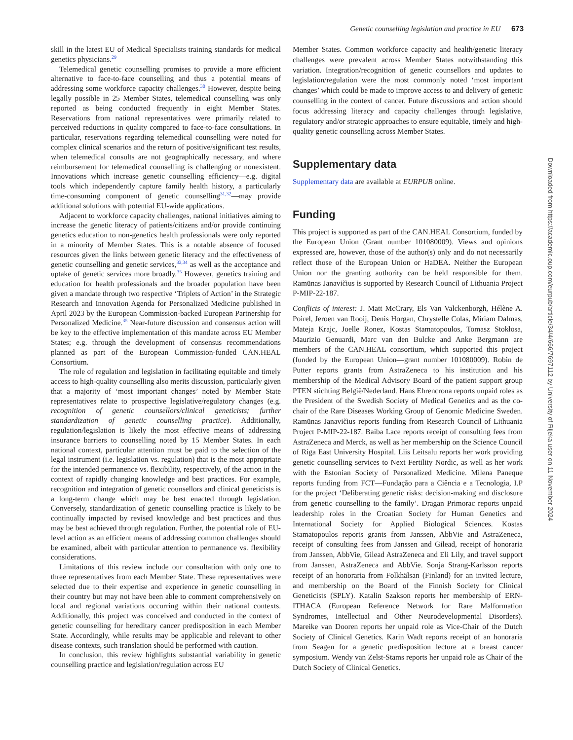Genetic counselling legislation and practice in EU 673
skill in the latest EU of Medical Specialists training standards for medical genetics physicians.<sup>29</sup>
Telemedical genetic counselling promises to provide a more efficient alternative to face-to-face counselling and thus a potential means of addressing some workforce capacity challenges.<sup>30</sup> However, despite being legally possible in 25 Member States, telemedical counselling was only reported as being conducted frequently in eight Member States. Reservations from national representatives were primarily related to perceived reductions in quality compared to face-to-face consultations. In particular, reservations regarding telemedical counselling were noted for complex clinical scenarios and the return of positive/significant test results, when telemedical consults are not geographically necessary, and where reimbursement for telemedical counselling is challenging or nonexistent. Innovations which increase genetic counselling efficiency—e.g. digital tools which independently capture family health history, a particularly time-consuming component of genetic counselling<sup>31,32</sup>—may provide additional solutions with potential EU-wide applications.
Adjacent to workforce capacity challenges, national initiatives aiming to increase the genetic literacy of patients/citizens and/or provide continuing genetics education to non-genetics health professionals were only reported in a minority of Member States. This is a notable absence of focused resources given the links between genetic literacy and the effectiveness of genetic counselling and genetic services,<sup>33,34</sup> as well as the acceptance and uptake of genetic services more broadly.<sup>35</sup> However, genetics training and education for health professionals and the broader population have been given a mandate through two respective ‘Triplets of Action’ in the Strategic Research and Innovation Agenda for Personalized Medicine published in April 2023 by the European Commission-backed European Partnership for Personalized Medicine.<sup>35</sup> Near-future discussion and consensus action will be key to the effective implementation of this mandate across EU Member States; e.g. through the development of consensus recommendations planned as part of the European Commission-funded CAN.HEAL Consortium.
The role of regulation and legislation in facilitating equitable and timely access to high-quality counselling also merits discussion, particularly given that a majority of ‘most important changes’ noted by Member State representatives relate to prospective legislative/regulatory changes (e.g. recognition of genetic counsellors/clinical geneticists; further standardization of genetic counselling practice). Additionally, regulation/legislation is likely the most effective means of addressing insurance barriers to counselling noted by 15 Member States. In each national context, particular attention must be paid to the selection of the legal instrument (i.e. legislation vs. regulation) that is the most appropriate for the intended permanence vs. flexibility, respectively, of the action in the context of rapidly changing knowledge and best practices. For example, recognition and integration of genetic counsellors and clinical geneticists is a long-term change which may be best enacted through legislation. Conversely, standardization of genetic counselling practice is likely to be continually impacted by revised knowledge and best practices and thus may be best achieved through regulation. Further, the potential role of EU-level action as an efficient means of addressing common challenges should be examined, albeit with particular attention to permanence vs. flexibility considerations.
Limitations of this review include our consultation with only one to three representatives from each Member State. These representatives were selected due to their expertise and experience in genetic counselling in their country but may not have been able to comment comprehensively on local and regional variations occurring within their national contexts. Additionally, this project was conceived and conducted in the context of genetic counselling for hereditary cancer predisposition in each Member State. Accordingly, while results may be applicable and relevant to other disease contexts, such translation should be performed with caution.
In conclusion, this review highlights substantial variability in genetic counselling practice and legislation/regulation across EU
Member States. Common workforce capacity and health/genetic literacy challenges were prevalent across Member States notwithstanding this variation. Integration/recognition of genetic counsellors and updates to legislation/regulation were the most commonly noted ‘most important changes’ which could be made to improve access to and delivery of genetic counselling in the context of cancer. Future discussions and action should focus addressing literacy and capacity challenges through legislative, regulatory and/or strategic approaches to ensure equitable, timely and high-quality genetic counselling across Member States.
Supplementary data
Supplementary data are available at EURPUB online.
Funding
This project is supported as part of the CAN.HEAL Consortium, funded by the European Union (Grant number 101080009). Views and opinions expressed are, however, those of the author(s) only and do not necessarily reflect those of the European Union or HaDEA. Neither the European Union nor the granting authority can be held responsible for them. Ramūnas Janavičius is supported by Research Council of Lithuania Project P-MIP-22-187.
Conflicts of interest: J. Matt McCrary, Els Van Valckenborgh, Hélène A. Poirel, Jeroen van Rooij, Denis Horgan, Chrystelle Colas, Miriam Dalmas, Mateja Krajc, Joelle Ronez, Kostas Stamatopoulos, Tomasz Stokłosa, Maurizio Genuardi, Marc van den Bulcke and Anke Bergmann are members of the CAN.HEAL consortium, which supported this project (funded by the European Union—grant number 101080009). Robin de Putter reports grants from AstraZeneca to his institution and his membership of the Medical Advisory Board of the patient support group PTEN stichting België/Nederland. Hans Ehrencrona reports unpaid roles as the President of the Swedish Society of Medical Genetics and as the co-chair of the Rare Diseases Working Group of Genomic Medicine Sweden. Ramūnas Janavičius reports funding from Research Council of Lithuania Project P-MIP-22-187. Baiba Lace reports receipt of consulting fees from AstraZeneca and Merck, as well as her membership on the Science Council of Riga East University Hospital. Liis Leitsalu reports her work providing genetic counselling services to Next Fertility Nordic, as well as her work with the Estonian Society of Personalized Medicine. Milena Paneque reports funding from FCT—Fundação para a Ciência e a Tecnologia, I.P for the project ‘Deliberating genetic risks: decision-making and disclosure from genetic counselling to the family’. Dragan Primorac reports unpaid leadership roles in the Croatian Society for Human Genetics and International Society for Applied Biological Sciences. Kostas Stamatopoulos reports grants from Janssen, AbbVie and AstraZeneca, receipt of consulting fees from Janssen and Gilead, receipt of honoraria from Janssen, AbbVie, Gilead AstraZeneca and Eli Lily, and travel support from Janssen, AstraZeneca and AbbVie. Sonja Strang-Karlsson reports receipt of an honoraria from Folkhälsan (Finland) for an invited lecture, and membership on the Board of the Finnish Society for Clinical Geneticists (SPLY). Katalin Szakson reports her membership of ERN-ITHACA (European Reference Network for Rare Malformation Syndromes, Intellectual and Other Neurodevelopmental Disorders). Mareike van Dooren reports her unpaid role as Vice-Chair of the Dutch Society of Clinical Genetics. Karin Wadt reports receipt of an honoraria from Seagen for a genetic predisposition lecture at a breast cancer symposium. Wendy van Zelst-Stams reports her unpaid role as Chair of the Dutch Society of Clinical Genetics.
Downloaded from https://academic.oup.com/eurpub/article/34/4/666/7697112 by University of Rijeka user on 11 November 2024